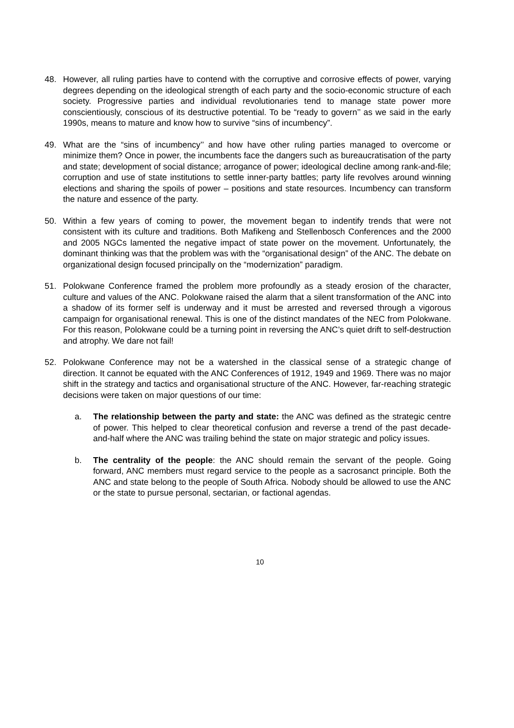48. However, all ruling parties have to contend with the corruptive and corrosive effects of power, varying degrees depending on the ideological strength of each party and the socio-economic structure of each society. Progressive parties and individual revolutionaries tend to manage state power more conscientiously, conscious of its destructive potential. To be “ready to govern’’ as we said in the early 1990s, means to mature and know how to survive “sins of incumbency”.
49. What are the “sins of incumbency’’ and how have other ruling parties managed to overcome or minimize them? Once in power, the incumbents face the dangers such as bureaucratisation of the party and state; development of social distance; arrogance of power; ideological decline among rank-and-file; corruption and use of state institutions to settle inner-party battles; party life revolves around winning elections and sharing the spoils of power – positions and state resources. Incumbency can transform the nature and essence of the party.
50. Within a few years of coming to power, the movement began to indentify trends that were not consistent with its culture and traditions. Both Mafikeng and Stellenbosch Conferences and the 2000 and 2005 NGCs lamented the negative impact of state power on the movement. Unfortunately, the dominant thinking was that the problem was with the “organisational design” of the ANC. The debate on organizational design focused principally on the “modernization” paradigm.
51. Polokwane Conference framed the problem more profoundly as a steady erosion of the character, culture and values of the ANC. Polokwane raised the alarm that a silent transformation of the ANC into a shadow of its former self is underway and it must be arrested and reversed through a vigorous campaign for organisational renewal. This is one of the distinct mandates of the NEC from Polokwane. For this reason, Polokwane could be a turning point in reversing the ANC’s quiet drift to self-destruction and atrophy. We dare not fail!
52. Polokwane Conference may not be a watershed in the classical sense of a strategic change of direction. It cannot be equated with the ANC Conferences of 1912, 1949 and 1969. There was no major shift in the strategy and tactics and organisational structure of the ANC. However, far-reaching strategic decisions were taken on major questions of our time:
a. The relationship between the party and state: the ANC was defined as the strategic centre of power. This helped to clear theoretical confusion and reverse a trend of the past decade-and-half where the ANC was trailing behind the state on major strategic and policy issues.
b. The centrality of the people: the ANC should remain the servant of the people. Going forward, ANC members must regard service to the people as a sacrosanct principle. Both the ANC and state belong to the people of South Africa. Nobody should be allowed to use the ANC or the state to pursue personal, sectarian, or factional agendas.
10